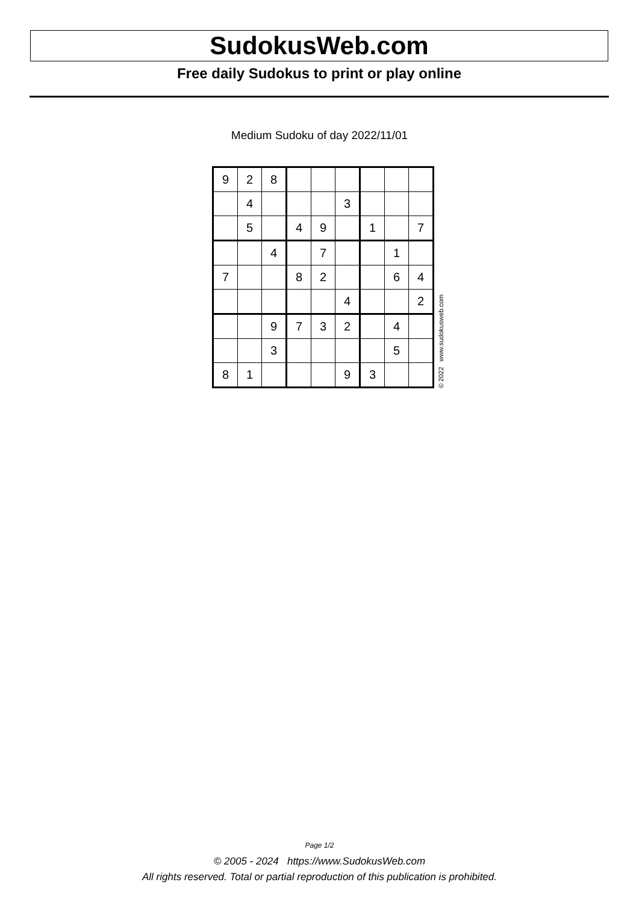SudokusWeb.com
Free daily Sudokus to print or play online
Medium Sudoku of day 2022/11/01
| 9 | 2 | 8 | | | | | | |
| | 4 | | | | 3 | | | |
| | 5 | | 4 | 9 | | 1 | | 7 |
| | | 4 | | 7 | | | 1 | |
| 7 | | | 8 | 2 | | | 6 | 4 |
| | | | | | 4 | | | 2 |
| | | 9 | 7 | 3 | 2 | | 4 | |
| | | 3 | | | | | 5 | |
| 8 | 1 | | | | 9 | 3 | | |
© 2022 www.sudokusweb.com
Page 1/2
© 2005 - 2024 https://www.SudokusWeb.com
All rights reserved. Total or partial reproduction of this publication is prohibited.